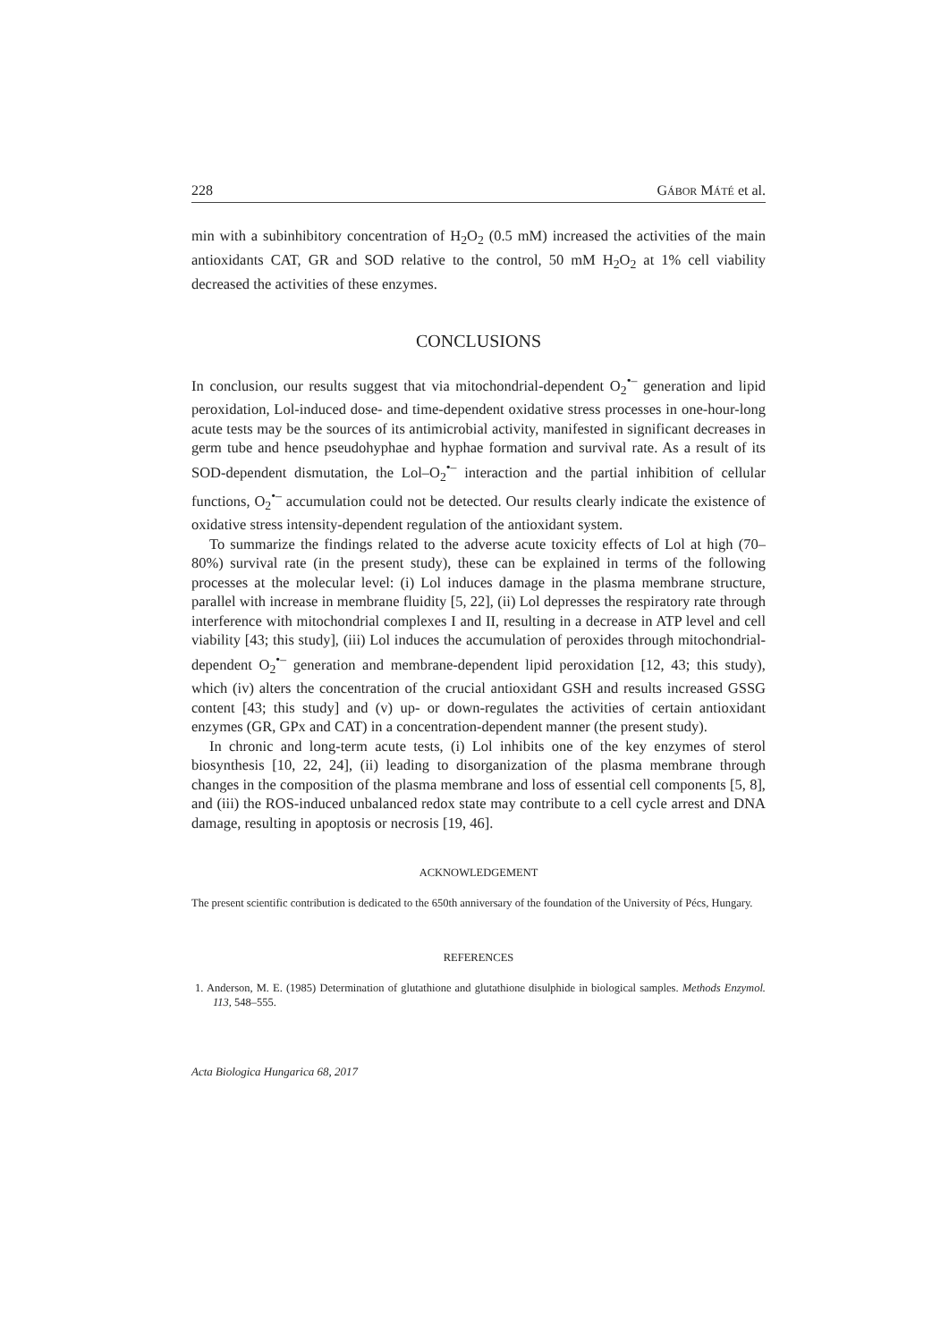228 GÁBOR MÁTÉ et al.
min with a subinhibitory concentration of H<sub>2</sub>O<sub>2</sub> (0.5 mM) increased the activities of the main antioxidants CAT, GR and SOD relative to the control, 50 mM H<sub>2</sub>O<sub>2</sub> at 1% cell viability decreased the activities of these enzymes.
CONCLUSIONS
In conclusion, our results suggest that via mitochondrial-dependent O<sub>2</sub><sup>•–</sup> generation and lipid peroxidation, Lol-induced dose- and time-dependent oxidative stress processes in one-hour-long acute tests may be the sources of its antimicrobial activity, manifested in significant decreases in germ tube and hence pseudohyphae and hyphae formation and survival rate. As a result of its SOD-dependent dismutation, the Lol–O<sub>2</sub><sup>•–</sup> interaction and the partial inhibition of cellular functions, O<sub>2</sub><sup>•–</sup> accumulation could not be detected. Our results clearly indicate the existence of oxidative stress intensity-dependent regulation of the antioxidant system.
To summarize the findings related to the adverse acute toxicity effects of Lol at high (70–80%) survival rate (in the present study), these can be explained in terms of the following processes at the molecular level: (i) Lol induces damage in the plasma membrane structure, parallel with increase in membrane fluidity [5, 22], (ii) Lol depresses the respiratory rate through interference with mitochondrial complexes I and II, resulting in a decrease in ATP level and cell viability [43; this study], (iii) Lol induces the accumulation of peroxides through mitochondrial-dependent O<sub>2</sub><sup>•–</sup> generation and membrane-dependent lipid peroxidation [12, 43; this study), which (iv) alters the concentration of the crucial antioxidant GSH and results increased GSSG content [43; this study] and (v) up- or down-regulates the activities of certain antioxidant enzymes (GR, GPx and CAT) in a concentration-dependent manner (the present study).
In chronic and long-term acute tests, (i) Lol inhibits one of the key enzymes of sterol biosynthesis [10, 22, 24], (ii) leading to disorganization of the plasma membrane through changes in the composition of the plasma membrane and loss of essential cell components [5, 8], and (iii) the ROS-induced unbalanced redox state may contribute to a cell cycle arrest and DNA damage, resulting in apoptosis or necrosis [19, 46].
ACKNOWLEDGEMENT
The present scientific contribution is dedicated to the 650th anniversary of the foundation of the University of Pécs, Hungary.
REFERENCES
1. Anderson, M. E. (1985) Determination of glutathione and glutathione disulphide in biological samples. Methods Enzymol. 113, 548–555.
Acta Biologica Hungarica 68, 2017